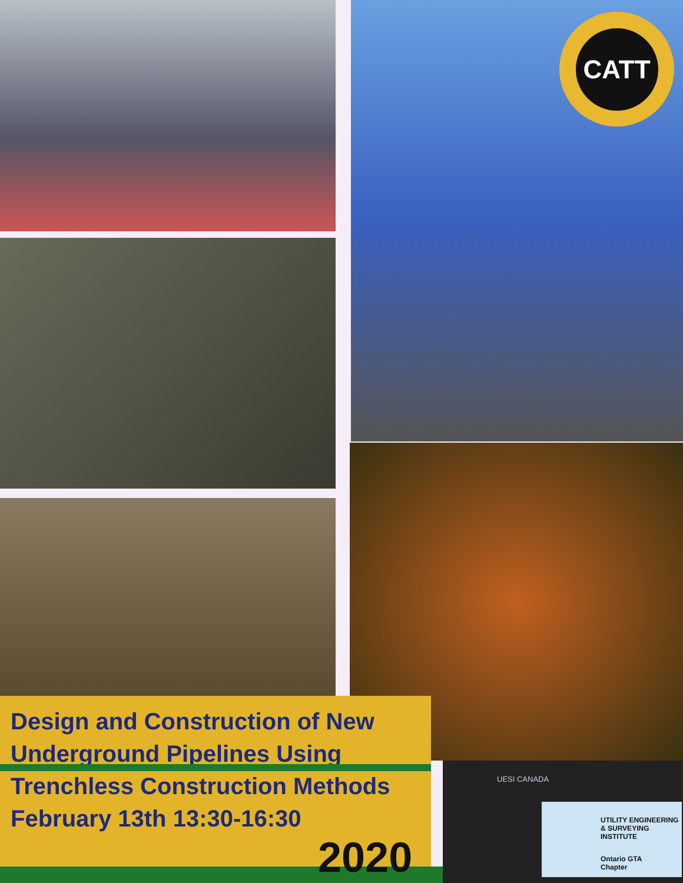CATT
Design and Construction of New Underground Pipelines Using Trenchless Construction Methods February 13th 13:30-16:30
2020
UESI CANADA
UTILITY ENGINEERING
& SURVEYING
INSTITUTE
Ontario GTA
Chapter